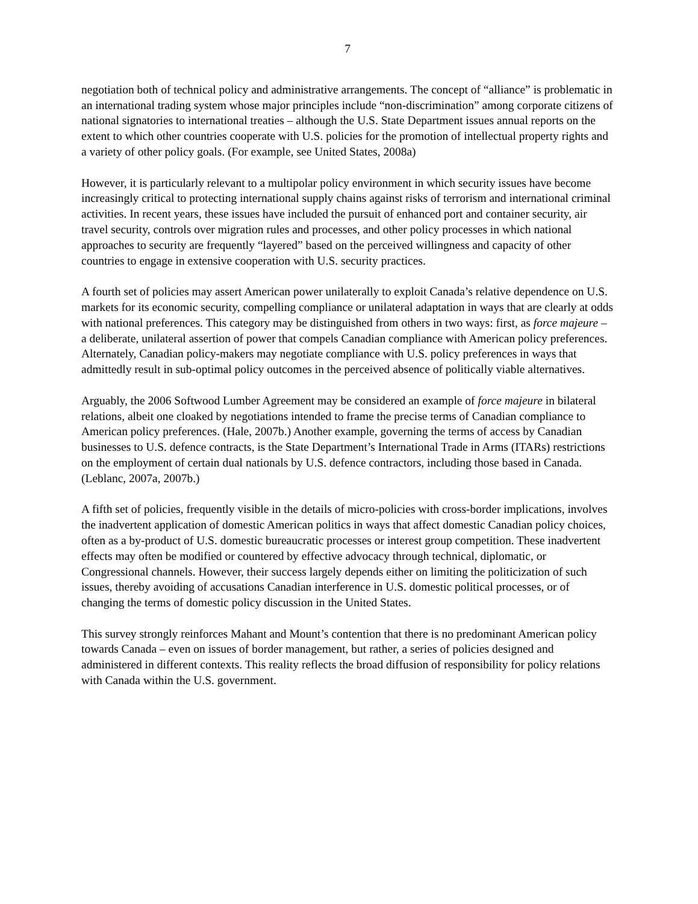7
negotiation both of technical policy and administrative arrangements. The concept of “alliance” is problematic in an international trading system whose major principles include “non-discrimination” among corporate citizens of national signatories to international treaties – although the U.S. State Department issues annual reports on the extent to which other countries cooperate with U.S. policies for the promotion of intellectual property rights and a variety of other policy goals. (For example, see United States, 2008a)
However, it is particularly relevant to a multipolar policy environment in which security issues have become increasingly critical to protecting international supply chains against risks of terrorism and international criminal activities. In recent years, these issues have included the pursuit of enhanced port and container security, air travel security, controls over migration rules and processes, and other policy processes in which national approaches to security are frequently “layered” based on the perceived willingness and capacity of other countries to engage in extensive cooperation with U.S. security practices.
A fourth set of policies may assert American power unilaterally to exploit Canada’s relative dependence on U.S. markets for its economic security, compelling compliance or unilateral adaptation in ways that are clearly at odds with national preferences. This category may be distinguished from others in two ways: first, as force majeure – a deliberate, unilateral assertion of power that compels Canadian compliance with American policy preferences. Alternately, Canadian policy-makers may negotiate compliance with U.S. policy preferences in ways that admittedly result in sub-optimal policy outcomes in the perceived absence of politically viable alternatives.
Arguably, the 2006 Softwood Lumber Agreement may be considered an example of force majeure in bilateral relations, albeit one cloaked by negotiations intended to frame the precise terms of Canadian compliance to American policy preferences. (Hale, 2007b.) Another example, governing the terms of access by Canadian businesses to U.S. defence contracts, is the State Department’s International Trade in Arms (ITARs) restrictions on the employment of certain dual nationals by U.S. defence contractors, including those based in Canada. (Leblanc, 2007a, 2007b.)
A fifth set of policies, frequently visible in the details of micro-policies with cross-border implications, involves the inadvertent application of domestic American politics in ways that affect domestic Canadian policy choices, often as a by-product of U.S. domestic bureaucratic processes or interest group competition. These inadvertent effects may often be modified or countered by effective advocacy through technical, diplomatic, or Congressional channels. However, their success largely depends either on limiting the politicization of such issues, thereby avoiding of accusations Canadian interference in U.S. domestic political processes, or of changing the terms of domestic policy discussion in the United States.
This survey strongly reinforces Mahant and Mount’s contention that there is no predominant American policy towards Canada – even on issues of border management, but rather, a series of policies designed and administered in different contexts. This reality reflects the broad diffusion of responsibility for policy relations with Canada within the U.S. government.